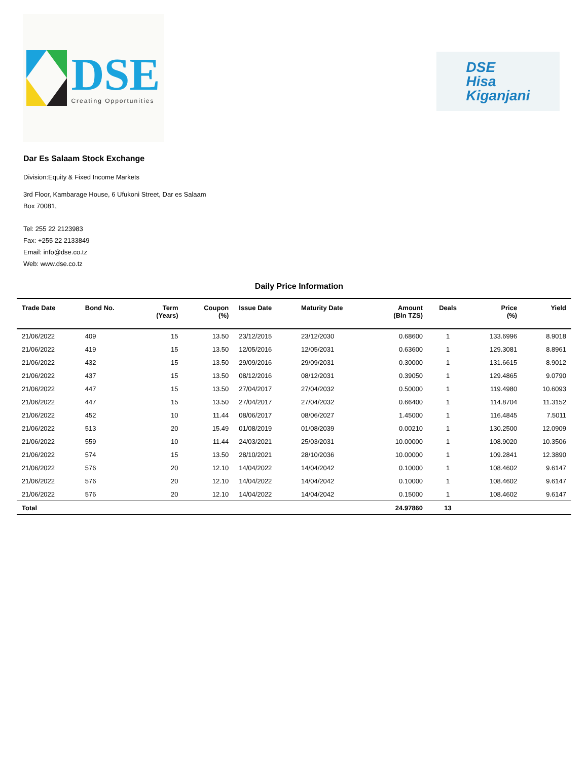DSE
Creating Opportunities
DSE
Hisa
Kiganjani
Dar Es Salaam Stock Exchange
Division:Equity & Fixed Income Markets
3rd Floor, Kambarage House, 6 Ufukoni Street, Dar es Salaam
Box 70081,
Tel: 255 22 2123983
Fax: +255 22 2133849
Email: info@dse.co.tz
Web: www.dse.co.tz
Daily Price Information
| Trade Date | Bond No. | Term (Years) | Coupon (%) | Issue Date | Maturity Date | Amount (Bln TZS) | Deals | Price (%) | Yield |
| --- | --- | --- | --- | --- | --- | --- | --- | --- | --- |
| 21/06/2022 | 409 | 15 | 13.50 | 23/12/2015 | 23/12/2030 | 0.68600 | 1 | 133.6996 | 8.9018 |
| 21/06/2022 | 419 | 15 | 13.50 | 12/05/2016 | 12/05/2031 | 0.63600 | 1 | 129.3081 | 8.8961 |
| 21/06/2022 | 432 | 15 | 13.50 | 29/09/2016 | 29/09/2031 | 0.30000 | 1 | 131.6615 | 8.9012 |
| 21/06/2022 | 437 | 15 | 13.50 | 08/12/2016 | 08/12/2031 | 0.39050 | 1 | 129.4865 | 9.0790 |
| 21/06/2022 | 447 | 15 | 13.50 | 27/04/2017 | 27/04/2032 | 0.50000 | 1 | 119.4980 | 10.6093 |
| 21/06/2022 | 447 | 15 | 13.50 | 27/04/2017 | 27/04/2032 | 0.66400 | 1 | 114.8704 | 11.3152 |
| 21/06/2022 | 452 | 10 | 11.44 | 08/06/2017 | 08/06/2027 | 1.45000 | 1 | 116.4845 | 7.5011 |
| 21/06/2022 | 513 | 20 | 15.49 | 01/08/2019 | 01/08/2039 | 0.00210 | 1 | 130.2500 | 12.0909 |
| 21/06/2022 | 559 | 10 | 11.44 | 24/03/2021 | 25/03/2031 | 10.00000 | 1 | 108.9020 | 10.3506 |
| 21/06/2022 | 574 | 15 | 13.50 | 28/10/2021 | 28/10/2036 | 10.00000 | 1 | 109.2841 | 12.3890 |
| 21/06/2022 | 576 | 20 | 12.10 | 14/04/2022 | 14/04/2042 | 0.10000 | 1 | 108.4602 | 9.6147 |
| 21/06/2022 | 576 | 20 | 12.10 | 14/04/2022 | 14/04/2042 | 0.10000 | 1 | 108.4602 | 9.6147 |
| 21/06/2022 | 576 | 20 | 12.10 | 14/04/2022 | 14/04/2042 | 0.15000 | 1 | 108.4602 | 9.6147 |
| Total | | | | | | 24.97860 | 13 | | |